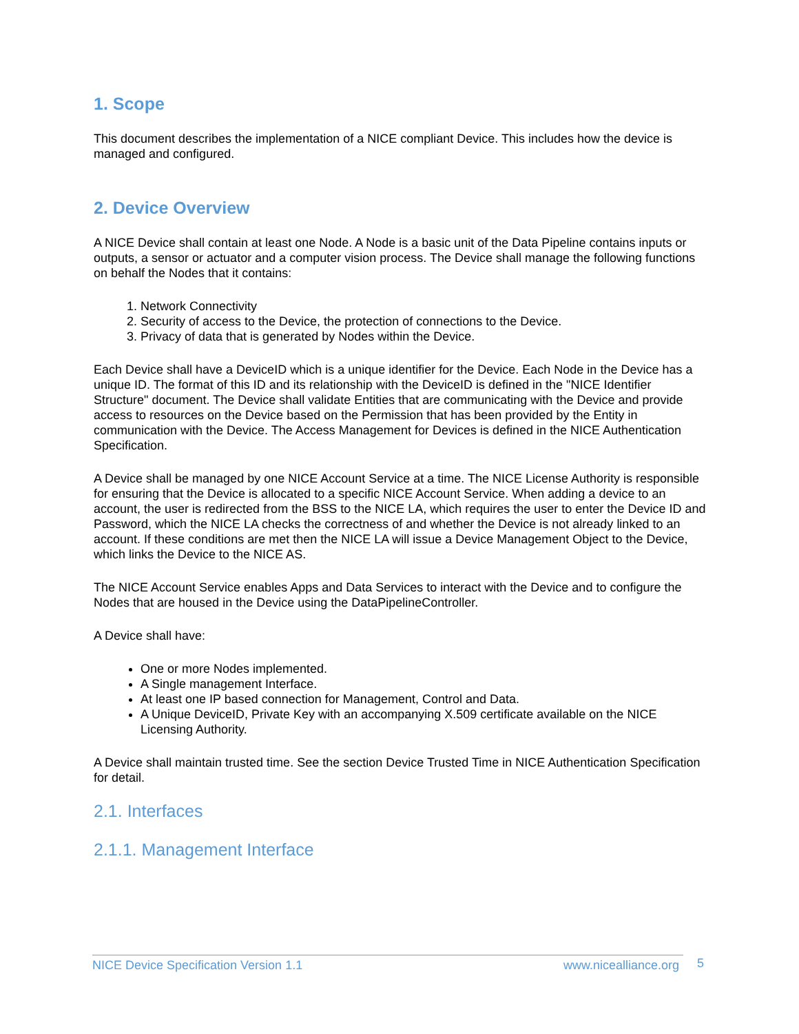1. Scope
This document describes the implementation of a NICE compliant Device. This includes how the device is managed and configured.
2. Device Overview
A NICE Device shall contain at least one Node. A Node is a basic unit of the Data Pipeline contains inputs or outputs, a sensor or actuator and a computer vision process. The Device shall manage the following functions on behalf the Nodes that it contains:
1. Network Connectivity
2. Security of access to the Device, the protection of connections to the Device.
3. Privacy of data that is generated by Nodes within the Device.
Each Device shall have a DeviceID which is a unique identifier for the Device. Each Node in the Device has a unique ID. The format of this ID and its relationship with the DeviceID is defined in the "NICE Identifier Structure" document. The Device shall validate Entities that are communicating with the Device and provide access to resources on the Device based on the Permission that has been provided by the Entity in communication with the Device. The Access Management for Devices is defined in the NICE Authentication Specification.
A Device shall be managed by one NICE Account Service at a time. The NICE License Authority is responsible for ensuring that the Device is allocated to a specific NICE Account Service. When adding a device to an account, the user is redirected from the BSS to the NICE LA, which requires the user to enter the Device ID and Password, which the NICE LA checks the correctness of and whether the Device is not already linked to an account. If these conditions are met then the NICE LA will issue a Device Management Object to the Device, which links the Device to the NICE AS.
The NICE Account Service enables Apps and Data Services to interact with the Device and to configure the Nodes that are housed in the Device using the DataPipelineController.
A Device shall have:
One or more Nodes implemented.
A Single management Interface.
At least one IP based connection for Management, Control and Data.
A Unique DeviceID, Private Key with an accompanying X.509 certificate available on the NICE Licensing Authority.
A Device shall maintain trusted time. See the section Device Trusted Time in NICE Authentication Specification for detail.
2.1. Interfaces
2.1.1. Management Interface
NICE Device Specification Version 1.1 www.nicealliance.org 5